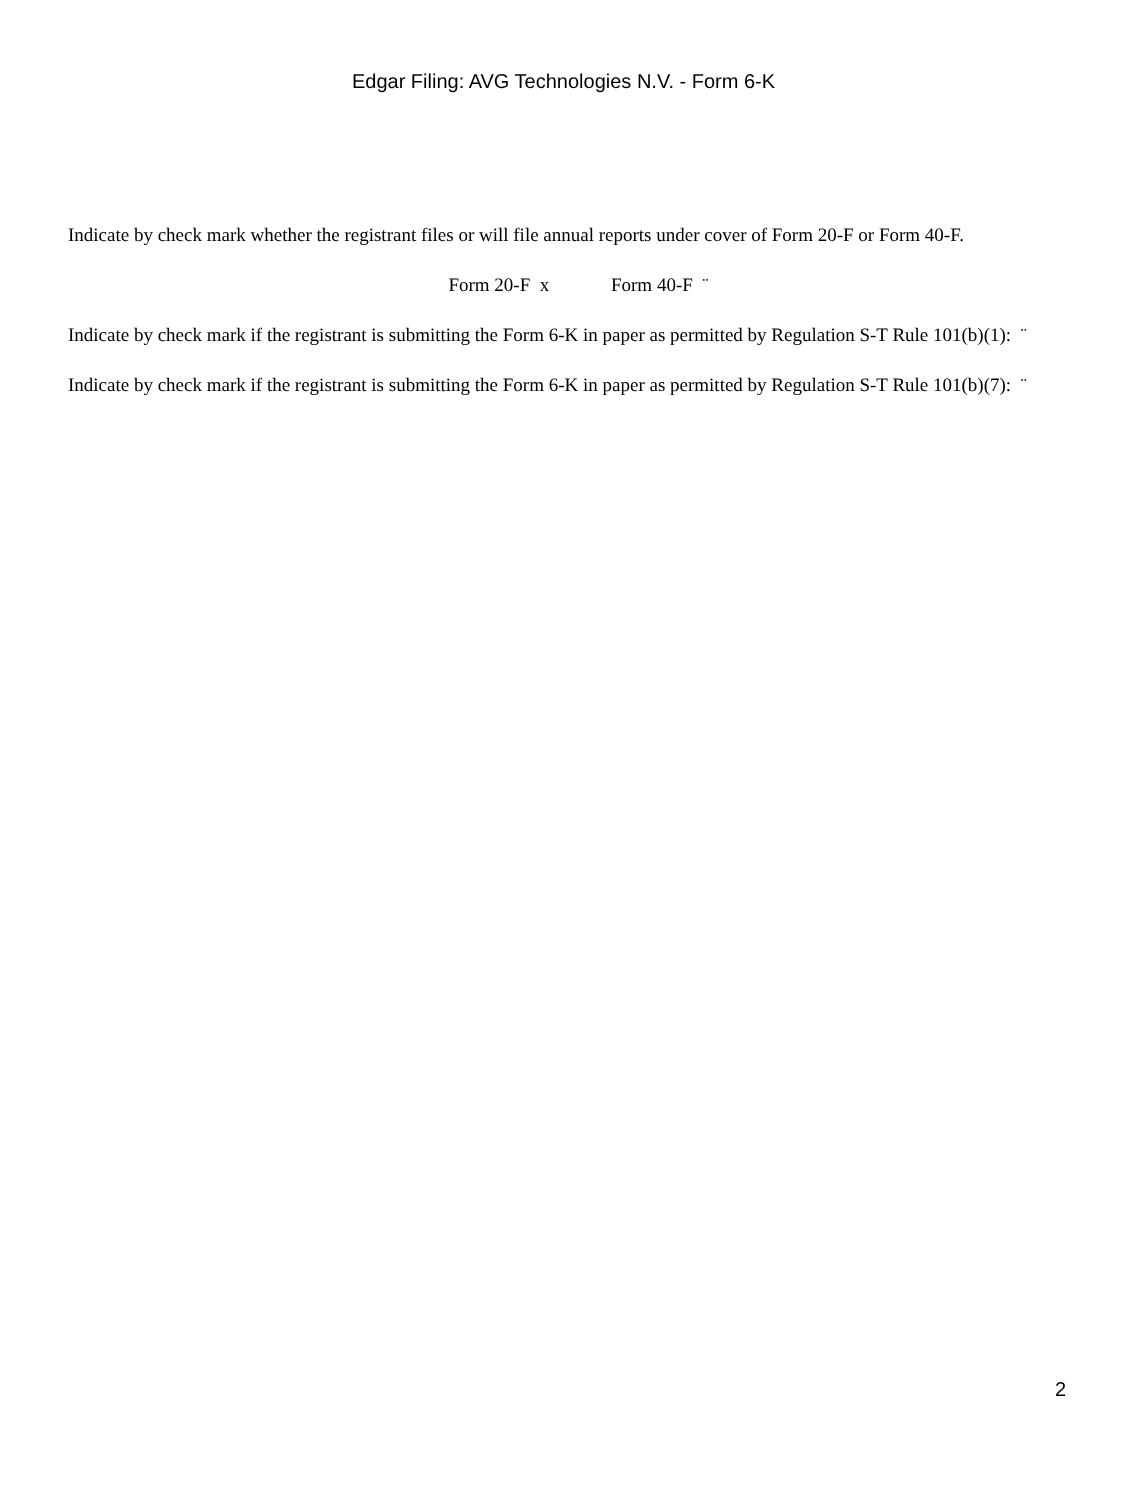Edgar Filing: AVG Technologies N.V. - Form 6-K
Indicate by check mark whether the registrant files or will file annual reports under cover of Form 20-F or Form 40-F.
Form 20-F x Form 40-F ¨
Indicate by check mark if the registrant is submitting the Form 6-K in paper as permitted by Regulation S-T Rule 101(b)(1): ¨
Indicate by check mark if the registrant is submitting the Form 6-K in paper as permitted by Regulation S-T Rule 101(b)(7): ¨
2